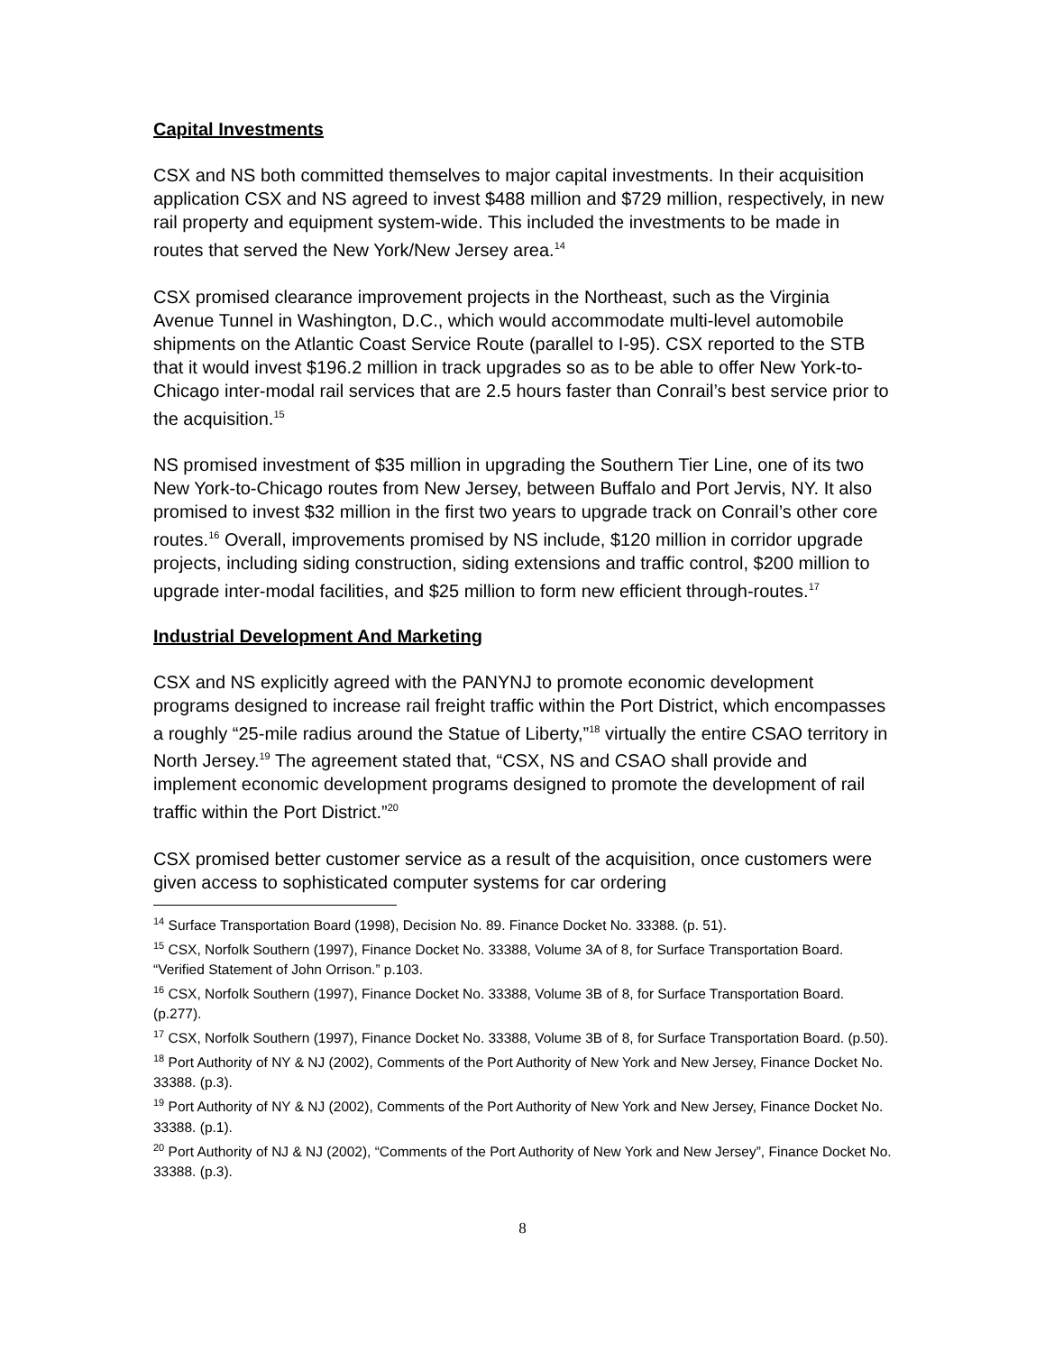Capital Investments
CSX and NS both committed themselves to major capital investments. In their acquisition application CSX and NS agreed to invest $488 million and $729 million, respectively, in new rail property and equipment system-wide. This included the investments to be made in routes that served the New York/New Jersey area.<sup>14</sup>
CSX promised clearance improvement projects in the Northeast, such as the Virginia Avenue Tunnel in Washington, D.C., which would accommodate multi-level automobile shipments on the Atlantic Coast Service Route (parallel to I-95). CSX reported to the STB that it would invest $196.2 million in track upgrades so as to be able to offer New York-to-Chicago inter-modal rail services that are 2.5 hours faster than Conrail’s best service prior to the acquisition.<sup>15</sup>
NS promised investment of $35 million in upgrading the Southern Tier Line, one of its two New York-to-Chicago routes from New Jersey, between Buffalo and Port Jervis, NY. It also promised to invest $32 million in the first two years to upgrade track on Conrail’s other core routes.<sup>16</sup> Overall, improvements promised by NS include, $120 million in corridor upgrade projects, including siding construction, siding extensions and traffic control, $200 million to upgrade inter-modal facilities, and $25 million to form new efficient through-routes.<sup>17</sup>
Industrial Development And Marketing
CSX and NS explicitly agreed with the PANYNJ to promote economic development programs designed to increase rail freight traffic within the Port District, which encompasses a roughly “25-mile radius around the Statue of Liberty,”<sup>18</sup> virtually the entire CSAO territory in North Jersey.<sup>19</sup> The agreement stated that, “CSX, NS and CSAO shall provide and implement economic development programs designed to promote the development of rail traffic within the Port District.”<sup>20</sup>
CSX promised better customer service as a result of the acquisition, once customers were given access to sophisticated computer systems for car ordering
<sup>14</sup> Surface Transportation Board (1998), Decision No. 89. Finance Docket No. 33388. (p. 51).
<sup>15</sup> CSX, Norfolk Southern (1997), Finance Docket No. 33388, Volume 3A of 8, for Surface Transportation Board. “Verified Statement of John Orrison.” p.103.
<sup>16</sup> CSX, Norfolk Southern (1997), Finance Docket No. 33388, Volume 3B of 8, for Surface Transportation Board. (p.277).
<sup>17</sup> CSX, Norfolk Southern (1997), Finance Docket No. 33388, Volume 3B of 8, for Surface Transportation Board. (p.50).
<sup>18</sup> Port Authority of NY & NJ (2002), Comments of the Port Authority of New York and New Jersey, Finance Docket No. 33388. (p.3).
<sup>19</sup> Port Authority of NY & NJ (2002), Comments of the Port Authority of New York and New Jersey, Finance Docket No. 33388. (p.1).
<sup>20</sup> Port Authority of NJ & NJ (2002), “Comments of the Port Authority of New York and New Jersey”, Finance Docket No. 33388. (p.3).
8